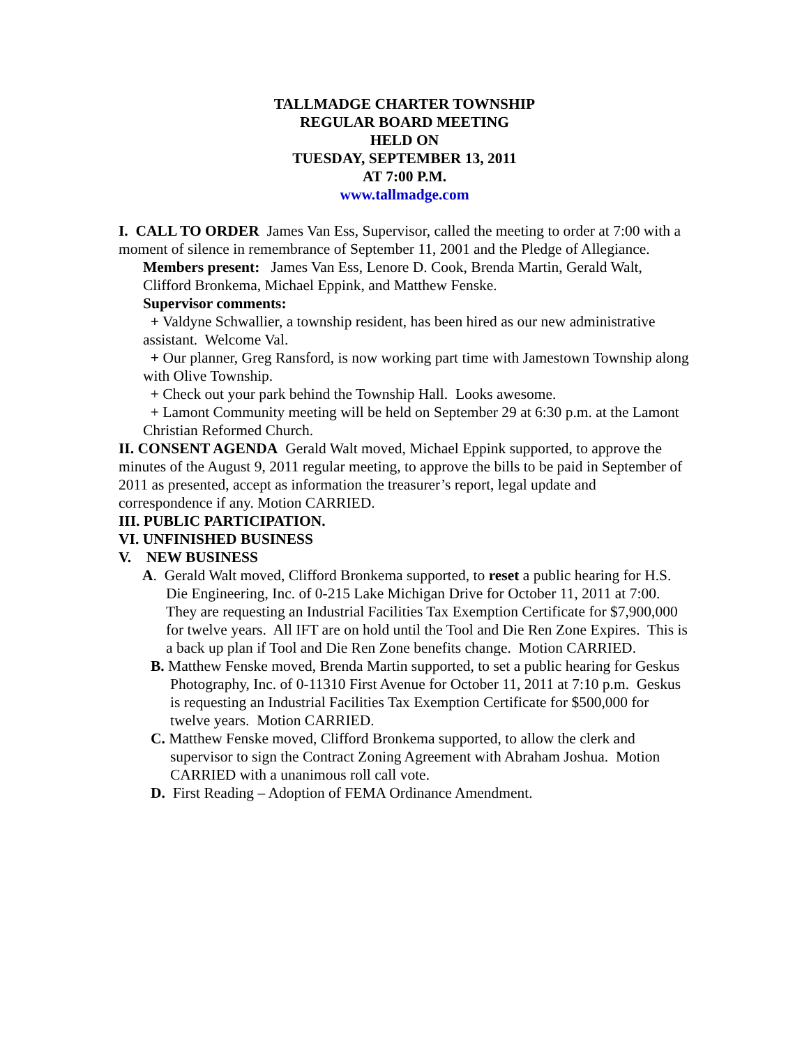TALLMADGE CHARTER TOWNSHIP
REGULAR BOARD MEETING
HELD ON
TUESDAY, SEPTEMBER 13, 2011
AT 7:00 P.M.
www.tallmadge.com
I. CALL TO ORDER James Van Ess, Supervisor, called the meeting to order at 7:00 with a moment of silence in remembrance of September 11, 2001 and the Pledge of Allegiance.
Members present: James Van Ess, Lenore D. Cook, Brenda Martin, Gerald Walt, Clifford Bronkema, Michael Eppink, and Matthew Fenske.
Supervisor comments:
+ Valdyne Schwallier, a township resident, has been hired as our new administrative assistant. Welcome Val.
+ Our planner, Greg Ransford, is now working part time with Jamestown Township along with Olive Township.
+ Check out your park behind the Township Hall. Looks awesome.
+ Lamont Community meeting will be held on September 29 at 6:30 p.m. at the Lamont Christian Reformed Church.
II. CONSENT AGENDA Gerald Walt moved, Michael Eppink supported, to approve the minutes of the August 9, 2011 regular meeting, to approve the bills to be paid in September of 2011 as presented, accept as information the treasurer’s report, legal update and correspondence if any. Motion CARRIED.
III. PUBLIC PARTICIPATION.
VI. UNFINISHED BUSINESS
V. NEW BUSINESS
A. Gerald Walt moved, Clifford Bronkema supported, to reset a public hearing for H.S. Die Engineering, Inc. of 0-215 Lake Michigan Drive for October 11, 2011 at 7:00. They are requesting an Industrial Facilities Tax Exemption Certificate for $7,900,000 for twelve years. All IFT are on hold until the Tool and Die Ren Zone Expires. This is a back up plan if Tool and Die Ren Zone benefits change. Motion CARRIED.
B. Matthew Fenske moved, Brenda Martin supported, to set a public hearing for Geskus Photography, Inc. of 0-11310 First Avenue for October 11, 2011 at 7:10 p.m. Geskus is requesting an Industrial Facilities Tax Exemption Certificate for $500,000 for twelve years. Motion CARRIED.
C. Matthew Fenske moved, Clifford Bronkema supported, to allow the clerk and supervisor to sign the Contract Zoning Agreement with Abraham Joshua. Motion CARRIED with a unanimous roll call vote.
D. First Reading – Adoption of FEMA Ordinance Amendment.